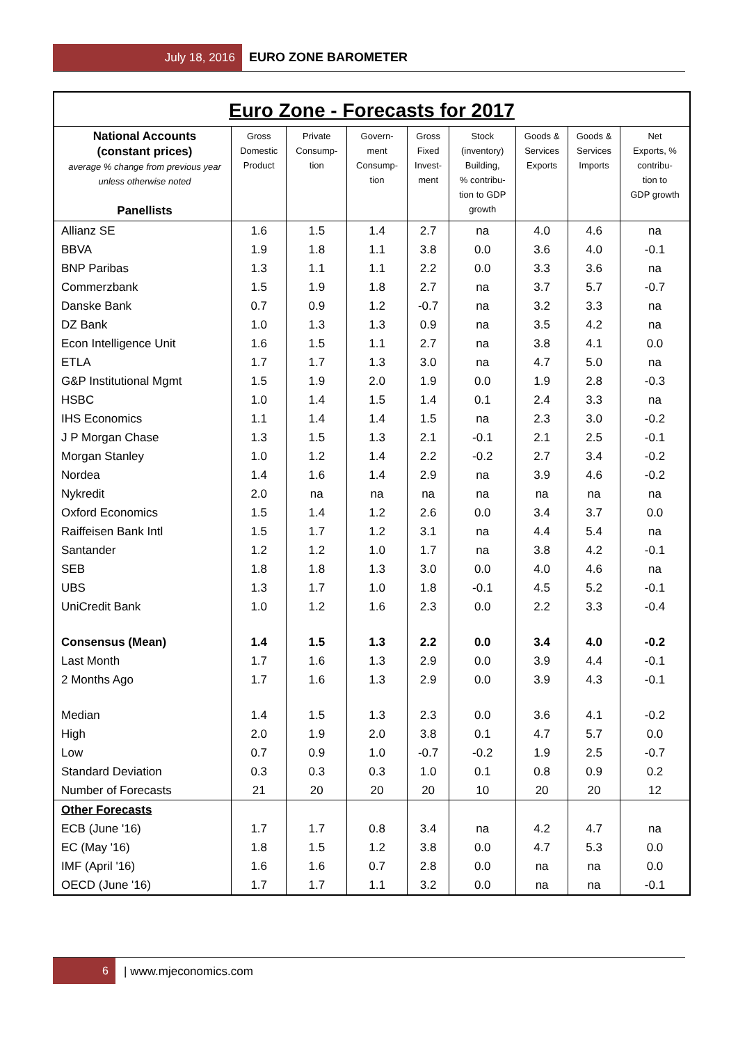July 18, 2016 EURO ZONE BAROMETER
Euro Zone - Forecasts for 2017
| National Accounts (constant prices) average % change from previous year unless otherwise noted Panellists | Gross Domestic Product | Private Consump- tion | Govern- ment Consump- tion | Gross Fixed Invest- ment | Stock (inventory) Building, % contribu- tion to GDP growth | Goods & Services Exports | Goods & Services Imports | Net Exports, % contribu- tion to GDP growth |
| --- | --- | --- | --- | --- | --- | --- | --- | --- |
| Allianz SE | 1.6 | 1.5 | 1.4 | 2.7 | na | 4.0 | 4.6 | na |
| BBVA | 1.9 | 1.8 | 1.1 | 3.8 | 0.0 | 3.6 | 4.0 | -0.1 |
| BNP Paribas | 1.3 | 1.1 | 1.1 | 2.2 | 0.0 | 3.3 | 3.6 | na |
| Commerzbank | 1.5 | 1.9 | 1.8 | 2.7 | na | 3.7 | 5.7 | -0.7 |
| Danske Bank | 0.7 | 0.9 | 1.2 | -0.7 | na | 3.2 | 3.3 | na |
| DZ Bank | 1.0 | 1.3 | 1.3 | 0.9 | na | 3.5 | 4.2 | na |
| Econ Intelligence Unit | 1.6 | 1.5 | 1.1 | 2.7 | na | 3.8 | 4.1 | 0.0 |
| ETLA | 1.7 | 1.7 | 1.3 | 3.0 | na | 4.7 | 5.0 | na |
| G&P Institutional Mgmt | 1.5 | 1.9 | 2.0 | 1.9 | 0.0 | 1.9 | 2.8 | -0.3 |
| HSBC | 1.0 | 1.4 | 1.5 | 1.4 | 0.1 | 2.4 | 3.3 | na |
| IHS Economics | 1.1 | 1.4 | 1.4 | 1.5 | na | 2.3 | 3.0 | -0.2 |
| J P Morgan Chase | 1.3 | 1.5 | 1.3 | 2.1 | -0.1 | 2.1 | 2.5 | -0.1 |
| Morgan Stanley | 1.0 | 1.2 | 1.4 | 2.2 | -0.2 | 2.7 | 3.4 | -0.2 |
| Nordea | 1.4 | 1.6 | 1.4 | 2.9 | na | 3.9 | 4.6 | -0.2 |
| Nykredit | 2.0 | na | na | na | na | na | na | na |
| Oxford Economics | 1.5 | 1.4 | 1.2 | 2.6 | 0.0 | 3.4 | 3.7 | 0.0 |
| Raiffeisen Bank Intl | 1.5 | 1.7 | 1.2 | 3.1 | na | 4.4 | 5.4 | na |
| Santander | 1.2 | 1.2 | 1.0 | 1.7 | na | 3.8 | 4.2 | -0.1 |
| SEB | 1.8 | 1.8 | 1.3 | 3.0 | 0.0 | 4.0 | 4.6 | na |
| UBS | 1.3 | 1.7 | 1.0 | 1.8 | -0.1 | 4.5 | 5.2 | -0.1 |
| UniCredit Bank | 1.0 | 1.2 | 1.6 | 2.3 | 0.0 | 2.2 | 3.3 | -0.4 |
| Consensus (Mean) | 1.4 | 1.5 | 1.3 | 2.2 | 0.0 | 3.4 | 4.0 | -0.2 |
| Last Month | 1.7 | 1.6 | 1.3 | 2.9 | 0.0 | 3.9 | 4.4 | -0.1 |
| 2 Months Ago | 1.7 | 1.6 | 1.3 | 2.9 | 0.0 | 3.9 | 4.3 | -0.1 |
| Median | 1.4 | 1.5 | 1.3 | 2.3 | 0.0 | 3.6 | 4.1 | -0.2 |
| High | 2.0 | 1.9 | 2.0 | 3.8 | 0.1 | 4.7 | 5.7 | 0.0 |
| Low | 0.7 | 0.9 | 1.0 | -0.7 | -0.2 | 1.9 | 2.5 | -0.7 |
| Standard Deviation | 0.3 | 0.3 | 0.3 | 1.0 | 0.1 | 0.8 | 0.9 | 0.2 |
| Number of Forecasts | 21 | 20 | 20 | 20 | 10 | 20 | 20 | 12 |
| Other Forecasts | | | | | | | | |
| ECB (June '16) | 1.7 | 1.7 | 0.8 | 3.4 | na | 4.2 | 4.7 | na |
| EC (May '16) | 1.8 | 1.5 | 1.2 | 3.8 | 0.0 | 4.7 | 5.3 | 0.0 |
| IMF (April '16) | 1.6 | 1.6 | 0.7 | 2.8 | 0.0 | na | na | 0.0 |
| OECD (June '16) | 1.7 | 1.7 | 1.1 | 3.2 | 0.0 | na | na | -0.1 |
6 | www.mjeconomics.com